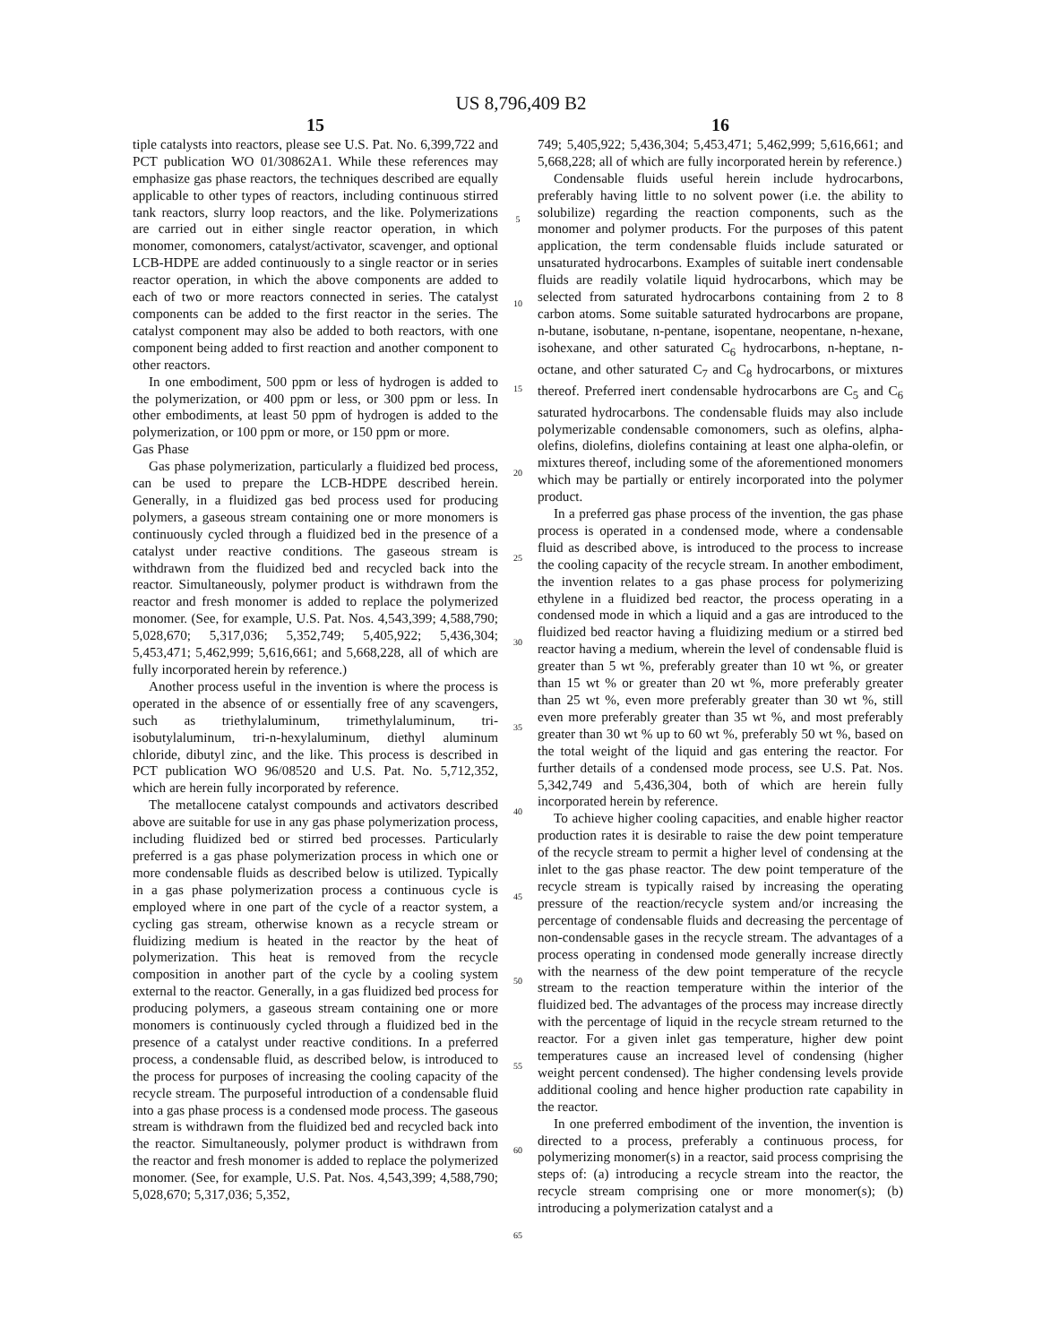US 8,796,409 B2
15
tiple catalysts into reactors, please see U.S. Pat. No. 6,399,722 and PCT publication WO 01/30862A1. While these references may emphasize gas phase reactors, the techniques described are equally applicable to other types of reactors, including continuous stirred tank reactors, slurry loop reactors, and the like. Polymerizations are carried out in either single reactor operation, in which monomer, comonomers, catalyst/activator, scavenger, and optional LCB-HDPE are added continuously to a single reactor or in series reactor operation, in which the above components are added to each of two or more reactors connected in series. The catalyst components can be added to the first reactor in the series. The catalyst component may also be added to both reactors, with one component being added to first reaction and another component to other reactors.
In one embodiment, 500 ppm or less of hydrogen is added to the polymerization, or 400 ppm or less, or 300 ppm or less. In other embodiments, at least 50 ppm of hydrogen is added to the polymerization, or 100 ppm or more, or 150 ppm or more.
Gas Phase
Gas phase polymerization, particularly a fluidized bed process, can be used to prepare the LCB-HDPE described herein. Generally, in a fluidized gas bed process used for producing polymers, a gaseous stream containing one or more monomers is continuously cycled through a fluidized bed in the presence of a catalyst under reactive conditions. The gaseous stream is withdrawn from the fluidized bed and recycled back into the reactor. Simultaneously, polymer product is withdrawn from the reactor and fresh monomer is added to replace the polymerized monomer. (See, for example, U.S. Pat. Nos. 4,543,399; 4,588,790; 5,028,670; 5,317,036; 5,352,749; 5,405,922; 5,436,304; 5,453,471; 5,462,999; 5,616,661; and 5,668,228, all of which are fully incorporated herein by reference.)
Another process useful in the invention is where the process is operated in the absence of or essentially free of any scavengers, such as triethylaluminum, trimethylaluminum, tri-isobutylaluminum, tri-n-hexylaluminum, diethyl aluminum chloride, dibutyl zinc, and the like. This process is described in PCT publication WO 96/08520 and U.S. Pat. No. 5,712,352, which are herein fully incorporated by reference.
The metallocene catalyst compounds and activators described above are suitable for use in any gas phase polymerization process, including fluidized bed or stirred bed processes. Particularly preferred is a gas phase polymerization process in which one or more condensable fluids as described below is utilized. Typically in a gas phase polymerization process a continuous cycle is employed where in one part of the cycle of a reactor system, a cycling gas stream, otherwise known as a recycle stream or fluidizing medium is heated in the reactor by the heat of polymerization. This heat is removed from the recycle composition in another part of the cycle by a cooling system external to the reactor. Generally, in a gas fluidized bed process for producing polymers, a gaseous stream containing one or more monomers is continuously cycled through a fluidized bed in the presence of a catalyst under reactive conditions. In a preferred process, a condensable fluid, as described below, is introduced to the process for purposes of increasing the cooling capacity of the recycle stream. The purposeful introduction of a condensable fluid into a gas phase process is a condensed mode process. The gaseous stream is withdrawn from the fluidized bed and recycled back into the reactor. Simultaneously, polymer product is withdrawn from the reactor and fresh monomer is added to replace the polymerized monomer. (See, for example, U.S. Pat. Nos. 4,543,399; 4,588,790; 5,028,670; 5,317,036; 5,352,
5
10
15
20
25
30
35
40
45
50
55
60
65
16
749; 5,405,922; 5,436,304; 5,453,471; 5,462,999; 5,616,661; and 5,668,228; all of which are fully incorporated herein by reference.)
Condensable fluids useful herein include hydrocarbons, preferably having little to no solvent power (i.e. the ability to solubilize) regarding the reaction components, such as the monomer and polymer products. For the purposes of this patent application, the term condensable fluids include saturated or unsaturated hydrocarbons. Examples of suitable inert condensable fluids are readily volatile liquid hydrocarbons, which may be selected from saturated hydrocarbons containing from 2 to 8 carbon atoms. Some suitable saturated hydrocarbons are propane, n-butane, isobutane, n-pentane, isopentane, neopentane, n-hexane, isohexane, and other saturated C<sub>6</sub> hydrocarbons, n-heptane, n-octane, and other saturated C<sub>7</sub> and C<sub>8</sub> hydrocarbons, or mixtures thereof. Preferred inert condensable hydrocarbons are C<sub>5</sub> and C<sub>6</sub> saturated hydrocarbons. The condensable fluids may also include polymerizable condensable comonomers, such as olefins, alpha-olefins, diolefins, diolefins containing at least one alpha-olefin, or mixtures thereof, including some of the aforementioned monomers which may be partially or entirely incorporated into the polymer product.
In a preferred gas phase process of the invention, the gas phase process is operated in a condensed mode, where a condensable fluid as described above, is introduced to the process to increase the cooling capacity of the recycle stream. In another embodiment, the invention relates to a gas phase process for polymerizing ethylene in a fluidized bed reactor, the process operating in a condensed mode in which a liquid and a gas are introduced to the fluidized bed reactor having a fluidizing medium or a stirred bed reactor having a medium, wherein the level of condensable fluid is greater than 5 wt %, preferably greater than 10 wt %, or greater than 15 wt % or greater than 20 wt %, more preferably greater than 25 wt %, even more preferably greater than 30 wt %, still even more preferably greater than 35 wt %, and most preferably greater than 30 wt % up to 60 wt %, preferably 50 wt %, based on the total weight of the liquid and gas entering the reactor. For further details of a condensed mode process, see U.S. Pat. Nos. 5,342,749 and 5,436,304, both of which are herein fully incorporated herein by reference.
To achieve higher cooling capacities, and enable higher reactor production rates it is desirable to raise the dew point temperature of the recycle stream to permit a higher level of condensing at the inlet to the gas phase reactor. The dew point temperature of the recycle stream is typically raised by increasing the operating pressure of the reaction/recycle system and/or increasing the percentage of condensable fluids and decreasing the percentage of non-condensable gases in the recycle stream. The advantages of a process operating in condensed mode generally increase directly with the nearness of the dew point temperature of the recycle stream to the reaction temperature within the interior of the fluidized bed. The advantages of the process may increase directly with the percentage of liquid in the recycle stream returned to the reactor. For a given inlet gas temperature, higher dew point temperatures cause an increased level of condensing (higher weight percent condensed). The higher condensing levels provide additional cooling and hence higher production rate capability in the reactor.
In one preferred embodiment of the invention, the invention is directed to a process, preferably a continuous process, for polymerizing monomer(s) in a reactor, said process comprising the steps of: (a) introducing a recycle stream into the reactor, the recycle stream comprising one or more monomer(s); (b) introducing a polymerization catalyst and a